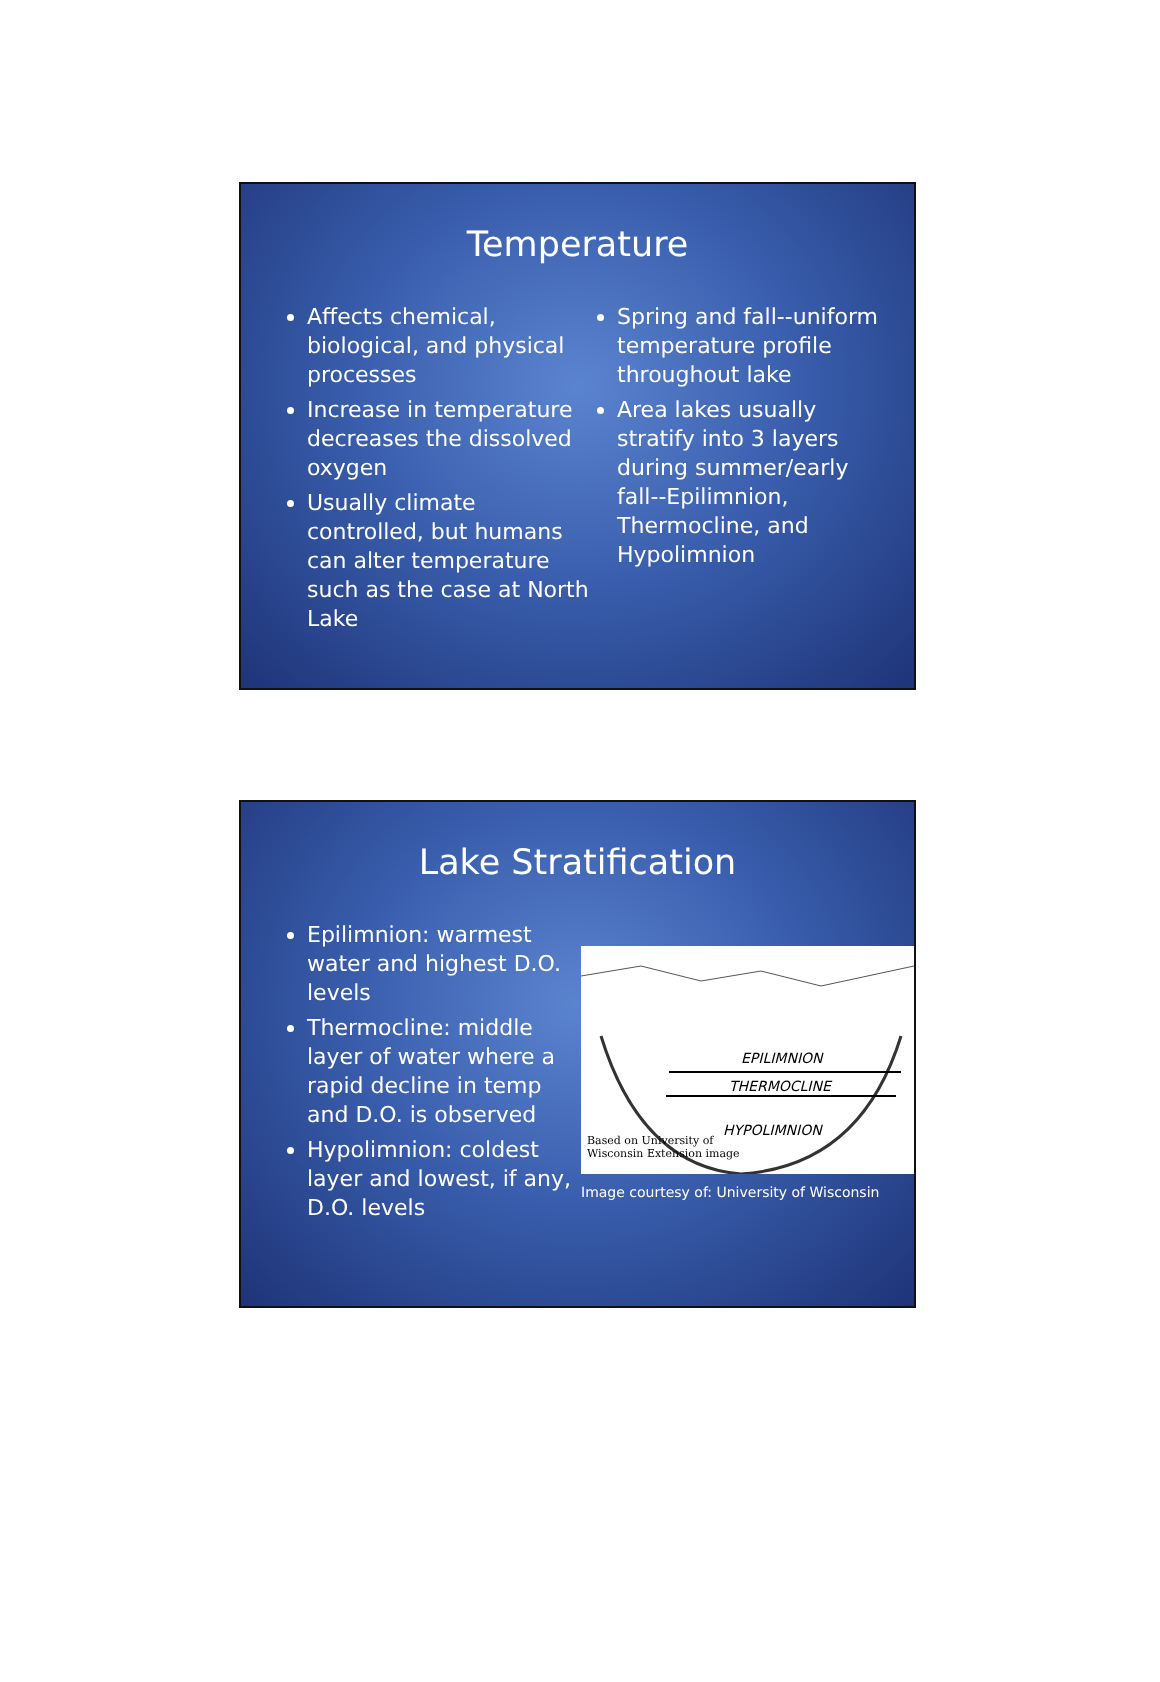Temperature
Affects chemical, biological, and physical processes
Increase in temperature decreases the dissolved oxygen
Usually climate controlled, but humans can alter temperature such as the case at North Lake
Spring and fall--uniform temperature profile throughout lake
Area lakes usually stratify into 3 layers during summer/early fall--Epilimnion, Thermocline, and Hypolimnion
Lake Stratification
Epilimnion: warmest water and highest D.O. levels
Thermocline: middle layer of water where a rapid decline in temp and D.O. is observed
Hypolimnion: coldest layer and lowest, if any, D.O. levels
EPILIMNION
THERMOCLINE
HYPOLIMNION
Based on University of
Wisconsin Extension image
Image courtesy of: University of Wisconsin